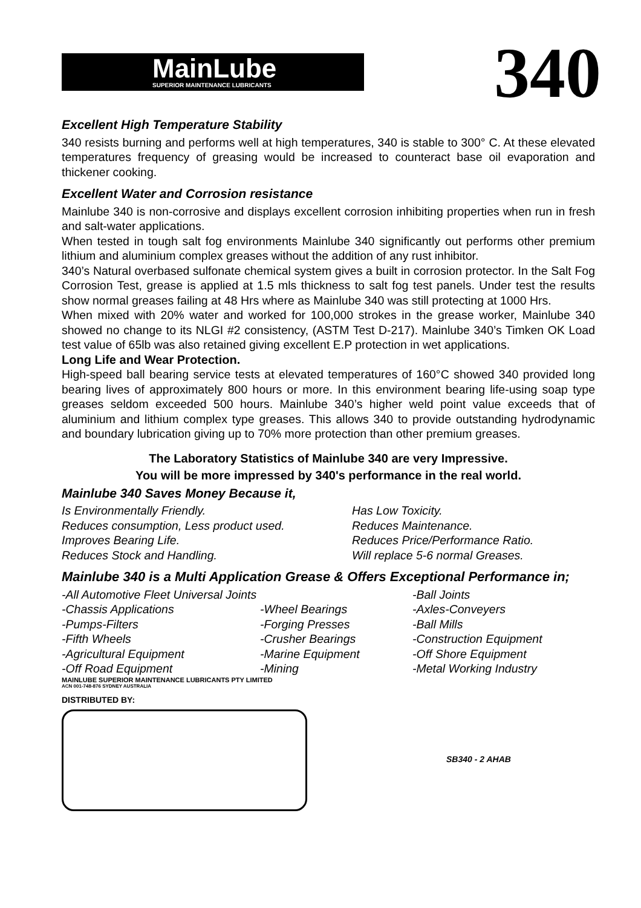MainLube
SUPERIOR MAINTENANCE LUBRICANTS
340
Excellent High Temperature Stability
340 resists burning and performs well at high temperatures, 340 is stable to 300° C. At these elevated temperatures frequency of greasing would be increased to counteract base oil evaporation and thickener cooking.
Excellent Water and Corrosion resistance
Mainlube 340 is non-corrosive and displays excellent corrosion inhibiting properties when run in fresh and salt-water applications.
When tested in tough salt fog environments Mainlube 340 significantly out performs other premium lithium and aluminium complex greases without the addition of any rust inhibitor.
340’s Natural overbased sulfonate chemical system gives a built in corrosion protector. In the Salt Fog Corrosion Test, grease is applied at 1.5 mls thickness to salt fog test panels. Under test the results show normal greases failing at 48 Hrs where as Mainlube 340 was still protecting at 1000 Hrs.
When mixed with 20% water and worked for 100,000 strokes in the grease worker, Mainlube 340 showed no change to its NLGI #2 consistency, (ASTM Test D-217). Mainlube 340’s Timken OK Load test value of 65lb was also retained giving excellent E.P protection in wet applications.
Long Life and Wear Protection.
High-speed ball bearing service tests at elevated temperatures of 160°C showed 340 provided long bearing lives of approximately 800 hours or more. In this environment bearing life-using soap type greases seldom exceeded 500 hours. Mainlube 340’s higher weld point value exceeds that of aluminium and lithium complex type greases. This allows 340 to provide outstanding hydrodynamic and boundary lubrication giving up to 70% more protection than other premium greases.
The Laboratory Statistics of Mainlube 340 are very Impressive.
You will be more impressed by 340's performance in the real world.
Mainlube 340 Saves Money Because it,
Is Environmentally Friendly.
Has Low Toxicity.
Reduces consumption, Less product used.
Reduces Maintenance.
Improves Bearing Life.
Reduces Price/Performance Ratio.
Reduces Stock and Handling.
Will replace 5-6 normal Greases.
Mainlube 340 is a Multi Application Grease & Offers Exceptional Performance in;
-All Automotive Fleet Universal Joints
-Ball Joints
-Chassis Applications
-Wheel Bearings
-Axles-Conveyers
-Pumps-Filters
-Forging Presses
-Ball Mills
-Fifth Wheels
-Crusher Bearings
-Construction Equipment
-Agricultural Equipment
-Marine Equipment
-Off Shore Equipment
-Off Road Equipment
-Mining
-Metal Working Industry
MAINLUBE SUPERIOR MAINTENANCE LUBRICANTS PTY LIMITED
ACN 001-748-876 SYDNEY AUSTRALIA
DISTRIBUTED BY:
SB340 - 2 AHAB